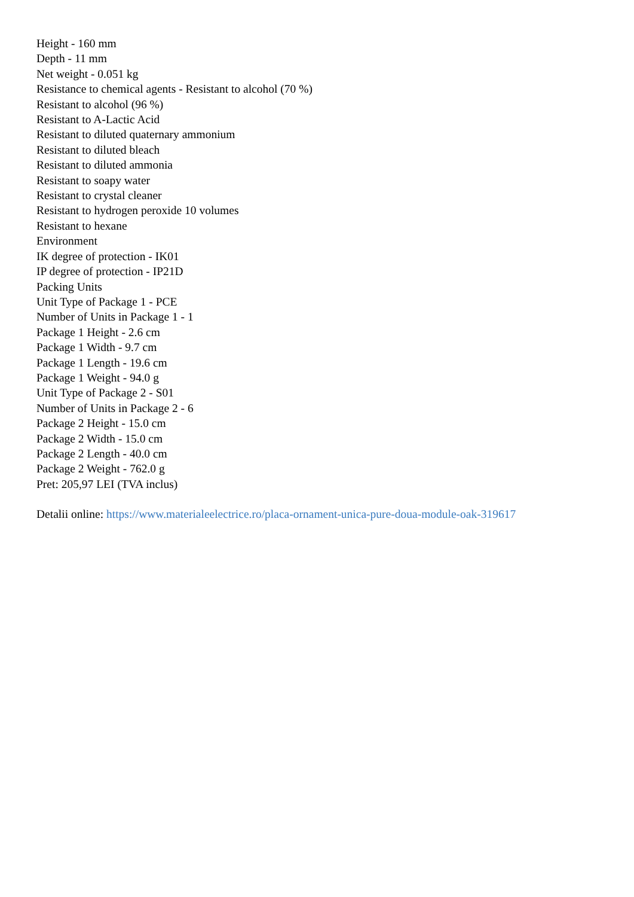Height - 160 mm
Depth - 11 mm
Net weight - 0.051 kg
Resistance to chemical agents - Resistant to alcohol (70 %)
Resistant to alcohol (96 %)
Resistant to A-Lactic Acid
Resistant to diluted quaternary ammonium
Resistant to diluted bleach
Resistant to diluted ammonia
Resistant to soapy water
Resistant to crystal cleaner
Resistant to hydrogen peroxide 10 volumes
Resistant to hexane
Environment
IK degree of protection - IK01
IP degree of protection - IP21D
Packing Units
Unit Type of Package 1 - PCE
Number of Units in Package 1 - 1
Package 1 Height - 2.6 cm
Package 1 Width - 9.7 cm
Package 1 Length - 19.6 cm
Package 1 Weight - 94.0 g
Unit Type of Package 2 - S01
Number of Units in Package 2 - 6
Package 2 Height - 15.0 cm
Package 2 Width - 15.0 cm
Package 2 Length - 40.0 cm
Package 2 Weight - 762.0 g
Pret: 205,97 LEI (TVA inclus)
Detalii online: https://www.materialeelectrice.ro/placa-ornament-unica-pure-doua-module-oak-319617